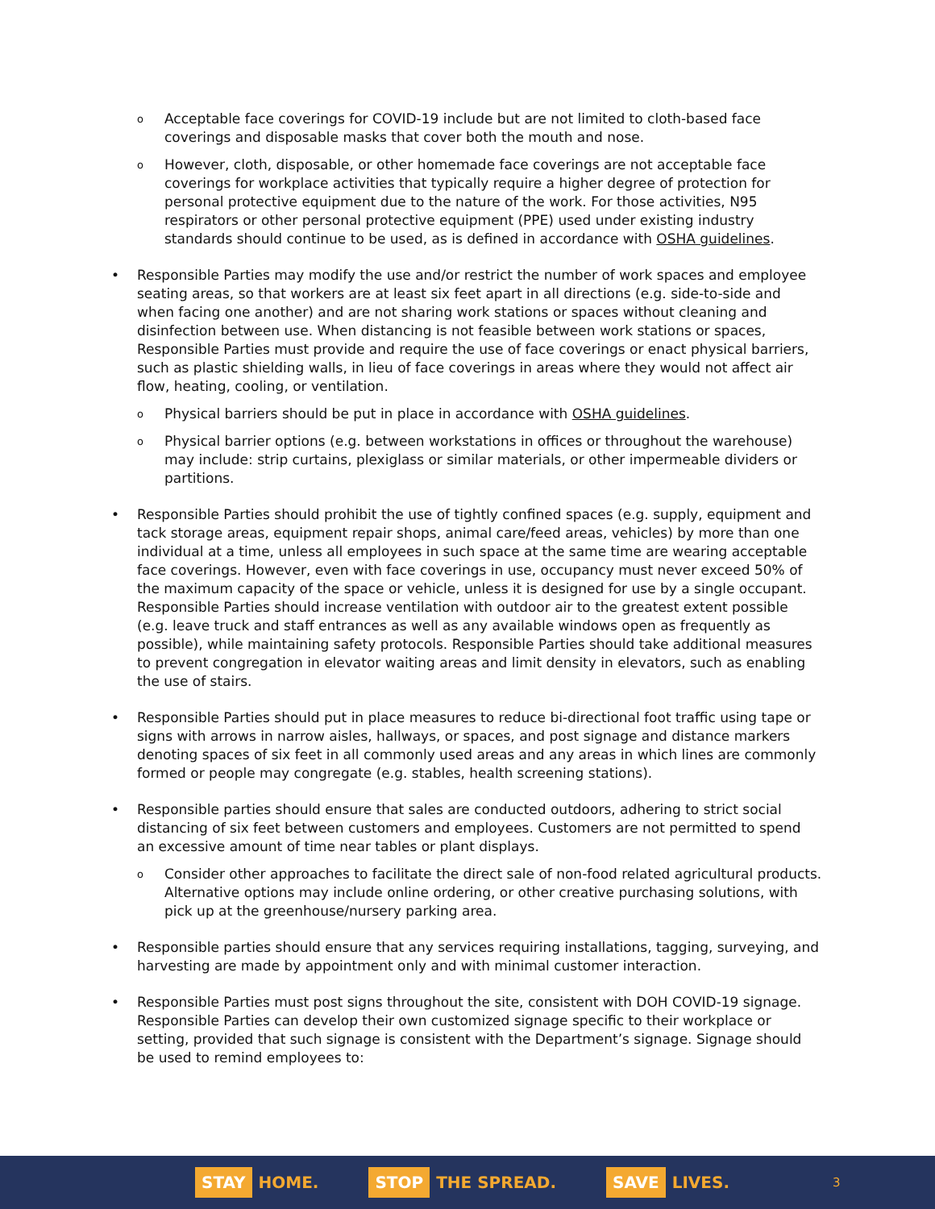o Acceptable face coverings for COVID-19 include but are not limited to cloth-based face coverings and disposable masks that cover both the mouth and nose.
o However, cloth, disposable, or other homemade face coverings are not acceptable face coverings for workplace activities that typically require a higher degree of protection for personal protective equipment due to the nature of the work. For those activities, N95 respirators or other personal protective equipment (PPE) used under existing industry standards should continue to be used, as is defined in accordance with OSHA guidelines.
• Responsible Parties may modify the use and/or restrict the number of work spaces and employee seating areas, so that workers are at least six feet apart in all directions (e.g. side-to-side and when facing one another) and are not sharing work stations or spaces without cleaning and disinfection between use. When distancing is not feasible between work stations or spaces, Responsible Parties must provide and require the use of face coverings or enact physical barriers, such as plastic shielding walls, in lieu of face coverings in areas where they would not affect air flow, heating, cooling, or ventilation.
o Physical barriers should be put in place in accordance with OSHA guidelines.
o Physical barrier options (e.g. between workstations in offices or throughout the warehouse) may include: strip curtains, plexiglass or similar materials, or other impermeable dividers or partitions.
• Responsible Parties should prohibit the use of tightly confined spaces (e.g. supply, equipment and tack storage areas, equipment repair shops, animal care/feed areas, vehicles) by more than one individual at a time, unless all employees in such space at the same time are wearing acceptable face coverings. However, even with face coverings in use, occupancy must never exceed 50% of the maximum capacity of the space or vehicle, unless it is designed for use by a single occupant. Responsible Parties should increase ventilation with outdoor air to the greatest extent possible (e.g. leave truck and staff entrances as well as any available windows open as frequently as possible), while maintaining safety protocols. Responsible Parties should take additional measures to prevent congregation in elevator waiting areas and limit density in elevators, such as enabling the use of stairs.
• Responsible Parties should put in place measures to reduce bi-directional foot traffic using tape or signs with arrows in narrow aisles, hallways, or spaces, and post signage and distance markers denoting spaces of six feet in all commonly used areas and any areas in which lines are commonly formed or people may congregate (e.g. stables, health screening stations).
• Responsible parties should ensure that sales are conducted outdoors, adhering to strict social distancing of six feet between customers and employees. Customers are not permitted to spend an excessive amount of time near tables or plant displays.
o Consider other approaches to facilitate the direct sale of non-food related agricultural products. Alternative options may include online ordering, or other creative purchasing solutions, with pick up at the greenhouse/nursery parking area.
• Responsible parties should ensure that any services requiring installations, tagging, surveying, and harvesting are made by appointment only and with minimal customer interaction.
• Responsible Parties must post signs throughout the site, consistent with DOH COVID-19 signage. Responsible Parties can develop their own customized signage specific to their workplace or setting, provided that such signage is consistent with the Department’s signage. Signage should be used to remind employees to:
STAY HOME.
STOP THE SPREAD.
SAVE LIVES.
3